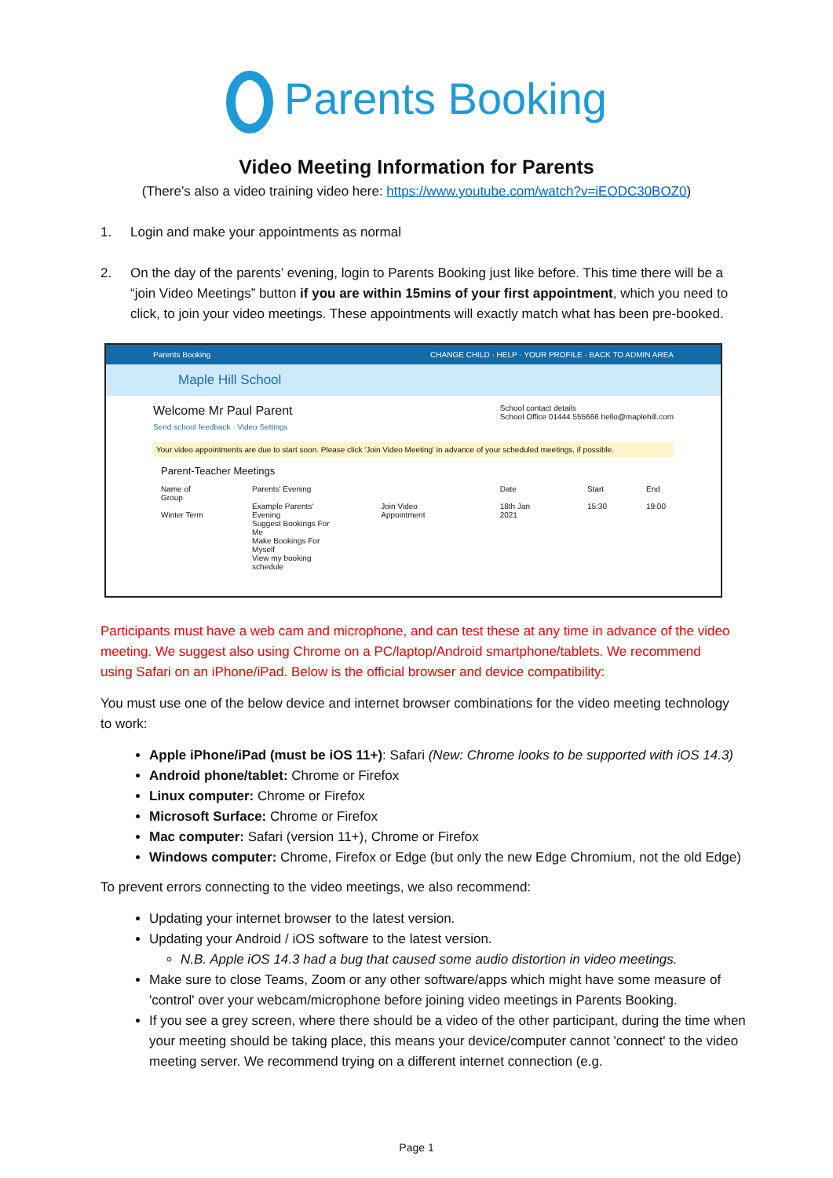Parents Booking
Video Meeting Information for Parents
(There’s also a video training video here: https://www.youtube.com/watch?v=iEODC30BOZ0)
1. Login and make your appointments as normal
2. On the day of the parents’ evening, login to Parents Booking just like before. This time there will be a “join Video Meetings” button if you are within 15mins of your first appointment, which you need to click, to join your video meetings. These appointments will exactly match what has been pre-booked.
Parents Booking CHANGE CHILD · HELP · YOUR PROFILE · BACK TO ADMIN AREA
Maple Hill School
Welcome Mr Paul Parent
Send school feedback · Video Settings
School contact details
School Office 01444 555666 hello@maplehill.com
Your video appointments are due to start soon. Please click 'Join Video Meeting' in advance of your scheduled meetings, if possible.
Parent-Teacher Meetings
Name of Group
Winter Term Parents' Evening
Example Parents' Evening
Suggest Bookings For Me
Make Bookings For Myself
View my booking schedule
Join Video Appointment Date
18th Jan 2021 Start
15:30 End
19:00
Participants must have a web cam and microphone, and can test these at any time in advance of the video meeting. We suggest also using Chrome on a PC/laptop/Android smartphone/tablets. We recommend using Safari on an iPhone/iPad. Below is the official browser and device compatibility:
You must use one of the below device and internet browser combinations for the video meeting technology to work:
Apple iPhone/iPad (must be iOS 11+): Safari (New: Chrome looks to be supported with iOS 14.3)
Android phone/tablet: Chrome or Firefox
Linux computer: Chrome or Firefox
Microsoft Surface: Chrome or Firefox
Mac computer: Safari (version 11+), Chrome or Firefox
Windows computer: Chrome, Firefox or Edge (but only the new Edge Chromium, not the old Edge)
To prevent errors connecting to the video meetings, we also recommend:
Updating your internet browser to the latest version.
Updating your Android / iOS software to the latest version.
N.B. Apple iOS 14.3 had a bug that caused some audio distortion in video meetings.
Make sure to close Teams, Zoom or any other software/apps which might have some measure of 'control' over your webcam/microphone before joining video meetings in Parents Booking.
If you see a grey screen, where there should be a video of the other participant, during the time when your meeting should be taking place, this means your device/computer cannot 'connect' to the video meeting server. We recommend trying on a different internet connection (e.g.
Page 1